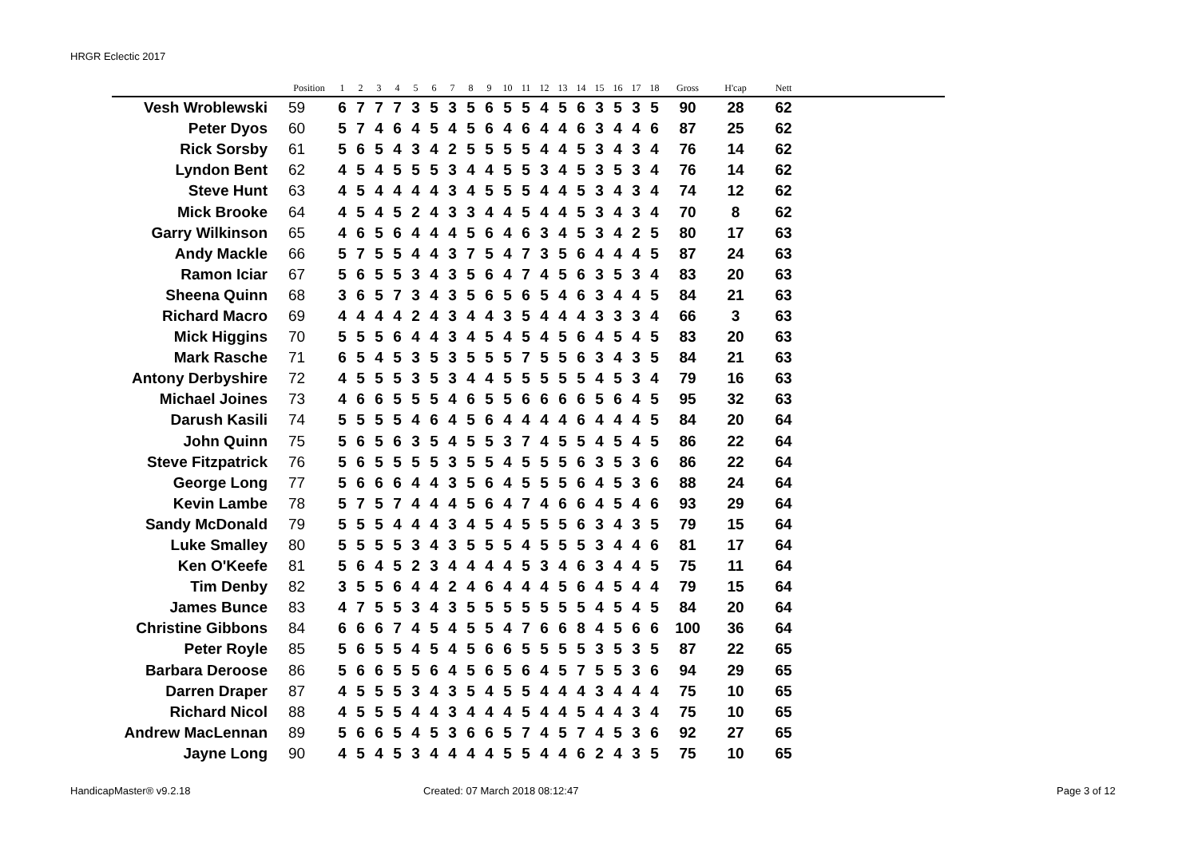HRGR Eclectic 2017
| | Position | 1 | 2 | 3 | 4 | 5 | 6 | 7 | 8 | 9 | 10 | 11 | 12 | 13 | 14 | 15 | 16 | 17 | 18 | Gross | H'cap | Nett | |
| --- | --- | --- | --- | --- | --- | --- | --- | --- | --- | --- | --- | --- | --- | --- | --- | --- | --- | --- | --- | --- | --- | --- | --- |
| Vesh Wroblewski | 59 | 6 | 7 | 7 | 7 | 3 | 5 | 3 | 5 | 6 | 5 | 5 | 4 | 5 | 6 | 3 | 5 | 3 | 5 | 90 | 28 | 62 | |
| Peter Dyos | 60 | 5 | 7 | 4 | 6 | 4 | 5 | 4 | 5 | 6 | 4 | 6 | 4 | 4 | 6 | 3 | 4 | 4 | 6 | 87 | 25 | 62 | |
| Rick Sorsby | 61 | 5 | 6 | 5 | 4 | 3 | 4 | 2 | 5 | 5 | 5 | 5 | 4 | 4 | 5 | 3 | 4 | 3 | 4 | 76 | 14 | 62 | |
| Lyndon Bent | 62 | 4 | 5 | 4 | 5 | 5 | 5 | 3 | 4 | 4 | 5 | 5 | 3 | 4 | 5 | 3 | 5 | 3 | 4 | 76 | 14 | 62 | |
| Steve Hunt | 63 | 4 | 5 | 4 | 4 | 4 | 4 | 3 | 4 | 5 | 5 | 5 | 4 | 4 | 5 | 3 | 4 | 3 | 4 | 74 | 12 | 62 | |
| Mick Brooke | 64 | 4 | 5 | 4 | 5 | 2 | 4 | 3 | 3 | 4 | 4 | 5 | 4 | 4 | 5 | 3 | 4 | 3 | 4 | 70 | 8 | 62 | |
| Garry Wilkinson | 65 | 4 | 6 | 5 | 6 | 4 | 4 | 4 | 5 | 6 | 4 | 6 | 3 | 4 | 5 | 3 | 4 | 2 | 5 | 80 | 17 | 63 | |
| Andy Mackle | 66 | 5 | 7 | 5 | 5 | 4 | 4 | 3 | 7 | 5 | 4 | 7 | 3 | 5 | 6 | 4 | 4 | 4 | 5 | 87 | 24 | 63 | |
| Ramon Iciar | 67 | 5 | 6 | 5 | 5 | 3 | 4 | 3 | 5 | 6 | 4 | 7 | 4 | 5 | 6 | 3 | 5 | 3 | 4 | 83 | 20 | 63 | |
| Sheena Quinn | 68 | 3 | 6 | 5 | 7 | 3 | 4 | 3 | 5 | 6 | 5 | 6 | 5 | 4 | 6 | 3 | 4 | 4 | 5 | 84 | 21 | 63 | |
| Richard Macro | 69 | 4 | 4 | 4 | 4 | 2 | 4 | 3 | 4 | 4 | 3 | 5 | 4 | 4 | 4 | 3 | 3 | 3 | 4 | 66 | 3 | 63 | |
| Mick Higgins | 70 | 5 | 5 | 5 | 6 | 4 | 4 | 3 | 4 | 5 | 4 | 5 | 4 | 5 | 6 | 4 | 5 | 4 | 5 | 83 | 20 | 63 | |
| Mark Rasche | 71 | 6 | 5 | 4 | 5 | 3 | 5 | 3 | 5 | 5 | 5 | 7 | 5 | 5 | 6 | 3 | 4 | 3 | 5 | 84 | 21 | 63 | |
| Antony Derbyshire | 72 | 4 | 5 | 5 | 5 | 3 | 5 | 3 | 4 | 4 | 5 | 5 | 5 | 5 | 5 | 4 | 5 | 3 | 4 | 79 | 16 | 63 | |
| Michael Joines | 73 | 4 | 6 | 6 | 5 | 5 | 5 | 4 | 6 | 5 | 5 | 6 | 6 | 6 | 6 | 5 | 6 | 4 | 5 | 95 | 32 | 63 | |
| Darush Kasili | 74 | 5 | 5 | 5 | 5 | 4 | 6 | 4 | 5 | 6 | 4 | 4 | 4 | 4 | 6 | 4 | 4 | 4 | 5 | 84 | 20 | 64 | |
| John Quinn | 75 | 5 | 6 | 5 | 6 | 3 | 5 | 4 | 5 | 5 | 3 | 7 | 4 | 5 | 5 | 4 | 5 | 4 | 5 | 86 | 22 | 64 | |
| Steve Fitzpatrick | 76 | 5 | 6 | 5 | 5 | 5 | 5 | 3 | 5 | 5 | 4 | 5 | 5 | 5 | 6 | 3 | 5 | 3 | 6 | 86 | 22 | 64 | |
| George Long | 77 | 5 | 6 | 6 | 6 | 4 | 4 | 3 | 5 | 6 | 4 | 5 | 5 | 5 | 6 | 4 | 5 | 3 | 6 | 88 | 24 | 64 | |
| Kevin Lambe | 78 | 5 | 7 | 5 | 7 | 4 | 4 | 4 | 5 | 6 | 4 | 7 | 4 | 6 | 6 | 4 | 5 | 4 | 6 | 93 | 29 | 64 | |
| Sandy McDonald | 79 | 5 | 5 | 5 | 4 | 4 | 4 | 3 | 4 | 5 | 4 | 5 | 5 | 5 | 6 | 3 | 4 | 3 | 5 | 79 | 15 | 64 | |
| Luke Smalley | 80 | 5 | 5 | 5 | 5 | 3 | 4 | 3 | 5 | 5 | 5 | 4 | 5 | 5 | 5 | 3 | 4 | 4 | 6 | 81 | 17 | 64 | |
| Ken O'Keefe | 81 | 5 | 6 | 4 | 5 | 2 | 3 | 4 | 4 | 4 | 4 | 5 | 3 | 4 | 6 | 3 | 4 | 4 | 5 | 75 | 11 | 64 | |
| Tim Denby | 82 | 3 | 5 | 5 | 6 | 4 | 4 | 2 | 4 | 6 | 4 | 4 | 4 | 5 | 6 | 4 | 5 | 4 | 4 | 79 | 15 | 64 | |
| James Bunce | 83 | 4 | 7 | 5 | 5 | 3 | 4 | 3 | 5 | 5 | 5 | 5 | 5 | 5 | 5 | 4 | 5 | 4 | 5 | 84 | 20 | 64 | |
| Christine Gibbons | 84 | 6 | 6 | 6 | 7 | 4 | 5 | 4 | 5 | 5 | 4 | 7 | 6 | 6 | 8 | 4 | 5 | 6 | 6 | 100 | 36 | 64 | |
| Peter Royle | 85 | 5 | 6 | 5 | 5 | 4 | 5 | 4 | 5 | 6 | 6 | 5 | 5 | 5 | 5 | 3 | 5 | 3 | 5 | 87 | 22 | 65 | |
| Barbara Deroose | 86 | 5 | 6 | 6 | 5 | 5 | 6 | 4 | 5 | 6 | 5 | 6 | 4 | 5 | 7 | 5 | 5 | 3 | 6 | 94 | 29 | 65 | |
| Darren Draper | 87 | 4 | 5 | 5 | 5 | 3 | 4 | 3 | 5 | 4 | 5 | 5 | 4 | 4 | 4 | 3 | 4 | 4 | 4 | 75 | 10 | 65 | |
| Richard Nicol | 88 | 4 | 5 | 5 | 5 | 4 | 4 | 3 | 4 | 4 | 4 | 5 | 4 | 4 | 5 | 4 | 4 | 3 | 4 | 75 | 10 | 65 | |
| Andrew MacLennan | 89 | 5 | 6 | 6 | 5 | 4 | 5 | 3 | 6 | 6 | 5 | 7 | 4 | 5 | 7 | 4 | 5 | 3 | 6 | 92 | 27 | 65 | |
| Jayne Long | 90 | 4 | 5 | 4 | 5 | 3 | 4 | 4 | 4 | 4 | 5 | 5 | 4 | 4 | 6 | 2 | 4 | 3 | 5 | 75 | 10 | 65 | |
HandicapMaster® v9.2.18
Created: 07 March 2018 08:12:47
Page 3 of 12